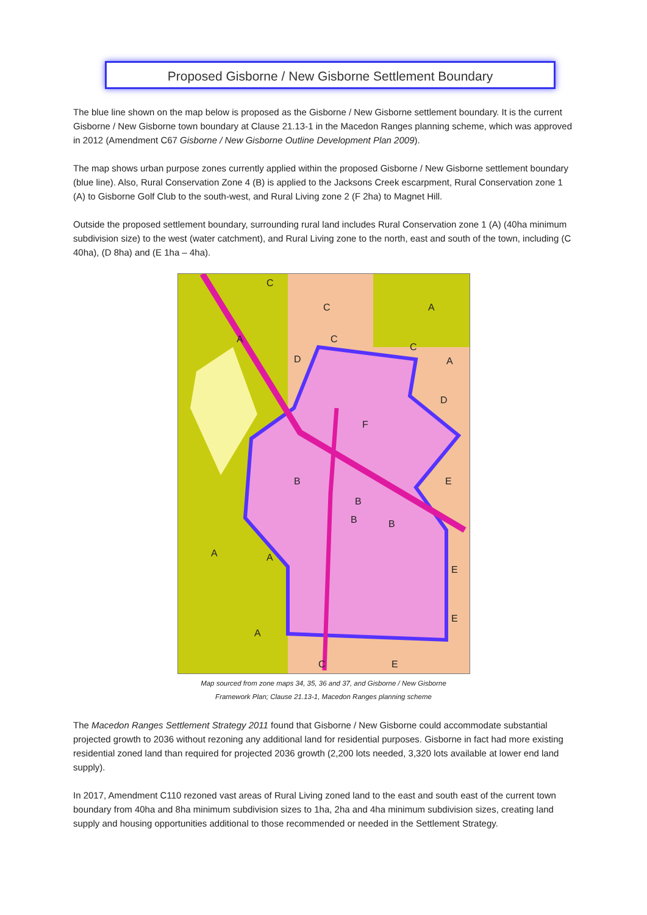Proposed Gisborne / New Gisborne Settlement Boundary
The blue line shown on the map below is proposed as the Gisborne / New Gisborne settlement boundary. It is the current Gisborne / New Gisborne town boundary at Clause 21.13-1 in the Macedon Ranges planning scheme, which was approved in 2012 (Amendment C67 Gisborne / New Gisborne Outline Development Plan 2009).
The map shows urban purpose zones currently applied within the proposed Gisborne / New Gisborne settlement boundary (blue line). Also, Rural Conservation Zone 4 (B) is applied to the Jacksons Creek escarpment, Rural Conservation zone 1 (A) to Gisborne Golf Club to the south-west, and Rural Living zone 2 (F 2ha) to Magnet Hill.
Outside the proposed settlement boundary, surrounding rural land includes Rural Conservation zone 1 (A) (40ha minimum subdivision size) to the west (water catchment), and Rural Living zone to the north, east and south of the town, including (C 40ha), (D 8ha) and (E 1ha – 4ha).
C
C
A
A
C
C
D
A
D
F
E
B
B
B
B
A
A
E
E
A
C
E
Map sourced from zone maps 34, 35, 36 and 37, and Gisborne / New Gisborne
Framework Plan; Clause 21.13-1, Macedon Ranges planning scheme
The Macedon Ranges Settlement Strategy 2011 found that Gisborne / New Gisborne could accommodate substantial projected growth to 2036 without rezoning any additional land for residential purposes. Gisborne in fact had more existing residential zoned land than required for projected 2036 growth (2,200 lots needed, 3,320 lots available at lower end land supply).
In 2017, Amendment C110 rezoned vast areas of Rural Living zoned land to the east and south east of the current town boundary from 40ha and 8ha minimum subdivision sizes to 1ha, 2ha and 4ha minimum subdivision sizes, creating land supply and housing opportunities additional to those recommended or needed in the Settlement Strategy.